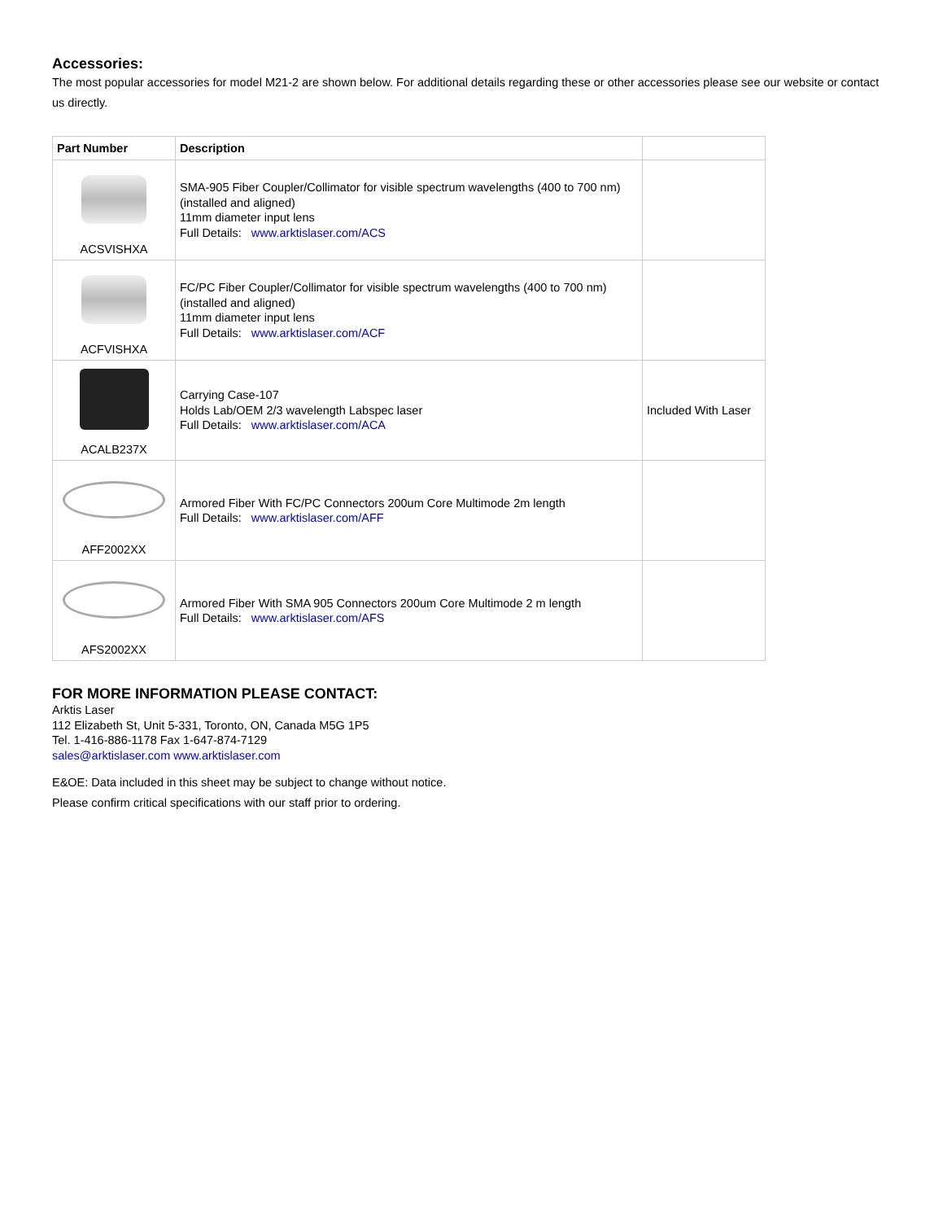Accessories:
The most popular accessories for model M21-2 are shown below. For additional details regarding these or other accessories please see our website or contact us directly.
| Part Number | Description | |
| --- | --- | --- |
| ACSVISHXA | SMA-905 Fiber Coupler/Collimator for visible spectrum wavelengths (400 to 700 nm) (installed and aligned) 11mm diameter input lens Full Details: www.arktislaser.com/ACS | |
| ACFVISHXA | FC/PC Fiber Coupler/Collimator for visible spectrum wavelengths (400 to 700 nm) (installed and aligned) 11mm diameter input lens Full Details: www.arktislaser.com/ACF | |
| ACALB237X | Carrying Case-107 Holds Lab/OEM 2/3 wavelength Labspec laser Full Details: www.arktislaser.com/ACA | Included With Laser |
| AFF2002XX | Armored Fiber With FC/PC Connectors 200um Core Multimode 2m length Full Details: www.arktislaser.com/AFF | |
| AFS2002XX | Armored Fiber With SMA 905 Connectors 200um Core Multimode 2 m length Full Details: www.arktislaser.com/AFS | |
FOR MORE INFORMATION PLEASE CONTACT:
Arktis Laser
112 Elizabeth St, Unit 5-331, Toronto, ON, Canada M5G 1P5
Tel. 1-416-886-1178 Fax 1-647-874-7129
sales@arktislaser.com www.arktislaser.com
E&OE: Data included in this sheet may be subject to change without notice.
Please confirm critical specifications with our staff prior to ordering.